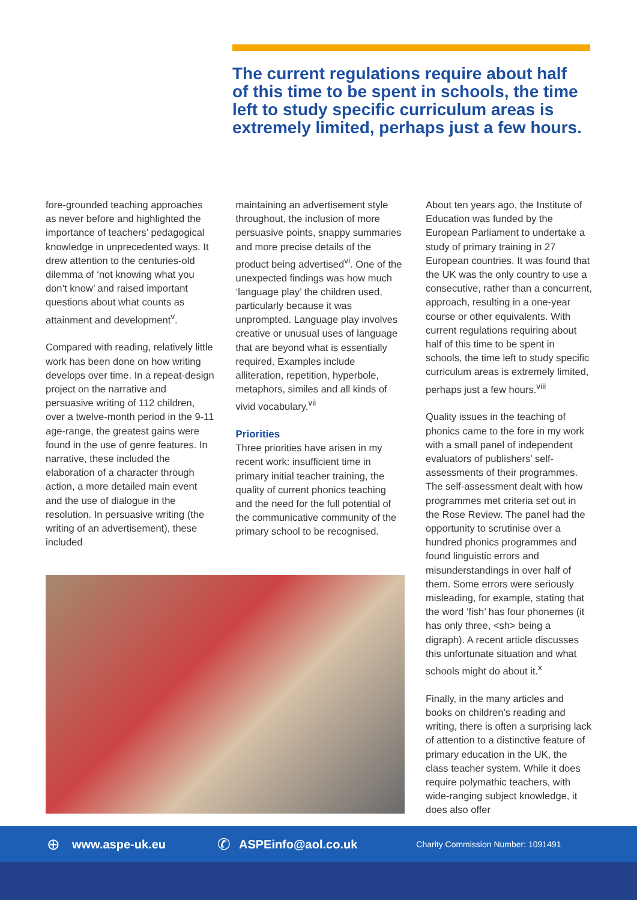The current regulations require about half of this time to be spent in schools, the time left to study specific curriculum areas is extremely limited, perhaps just a few hours.
fore-grounded teaching approaches as never before and highlighted the importance of teachers’ pedagogical knowledge in unprecedented ways. It drew attention to the centuries-old dilemma of ‘not knowing what you don’t know’ and raised important questions about what counts as attainment and development<sup>v</sup>.
Compared with reading, relatively little work has been done on how writing develops over time. In a repeat-design project on the narrative and persuasive writing of 112 children, over a twelve-month period in the 9-11 age-range, the greatest gains were found in the use of genre features. In narrative, these included the elaboration of a character through action, a more detailed main event and the use of dialogue in the resolution. In persuasive writing (the writing of an advertisement), these included
maintaining an advertisement style throughout, the inclusion of more persuasive points, snappy summaries and more precise details of the product being advertised<sup>vi</sup>. One of the unexpected findings was how much ‘language play’ the children used, particularly because it was unprompted. Language play involves creative or unusual uses of language that are beyond what is essentially required. Examples include alliteration, repetition, hyperbole, metaphors, similes and all kinds of vivid vocabulary.<sup>vii</sup>
Priorities
Three priorities have arisen in my recent work: insufficient time in primary initial teacher training, the quality of current phonics teaching and the need for the full potential of the communicative community of the primary school to be recognised.
About ten years ago, the Institute of Education was funded by the European Parliament to undertake a study of primary training in 27 European countries. It was found that the UK was the only country to use a consecutive, rather than a concurrent, approach, resulting in a one-year course or other equivalents. With current regulations requiring about half of this time to be spent in schools, the time left to study specific curriculum areas is extremely limited, perhaps just a few hours.<sup>viii</sup>
Quality issues in the teaching of phonics came to the fore in my work with a small panel of independent evaluators of publishers’ self-assessments of their programmes. The self-assessment dealt with how programmes met criteria set out in the Rose Review. The panel had the opportunity to scrutinise over a hundred phonics programmes and found linguistic errors and misunderstandings in over half of them. Some errors were seriously misleading, for example, stating that the word ‘fish’ has four phonemes (it has only three, <sh> being a digraph). A recent article discusses this unfortunate situation and what schools might do about it.<sup>x</sup>
Finally, in the many articles and books on children’s reading and writing, there is often a surprising lack of attention to a distinctive feature of primary education in the UK, the class teacher system. While it does require polymathic teachers, with wide-ranging subject knowledge, it does also offer
⊕ www.aspe-uk.eu ✆ ASPEinfo@aol.co.uk Charity Commission Number: 1091491